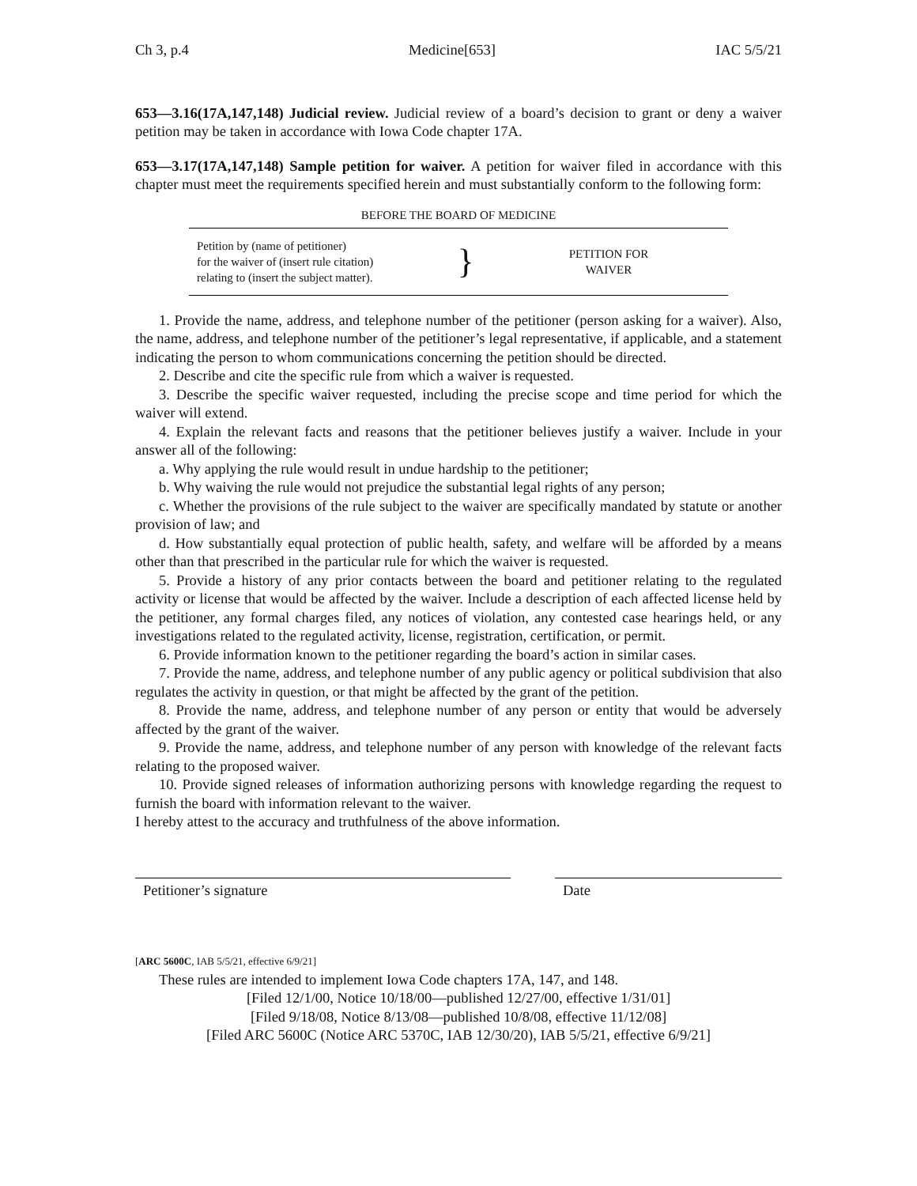Ch 3, p.4 Medicine[653] IAC 5/5/21
653—3.16(17A,147,148) Judicial review. Judicial review of a board’s decision to grant or deny a waiver petition may be taken in accordance with Iowa Code chapter 17A.
653—3.17(17A,147,148) Sample petition for waiver. A petition for waiver filed in accordance with this chapter must meet the requirements specified herein and must substantially conform to the following form:
BEFORE THE BOARD OF MEDICINE
Petition by (name of petitioner)
for the waiver of (insert rule citation)
relating to (insert the subject matter).
}
PETITION FOR
WAIVER
1. Provide the name, address, and telephone number of the petitioner (person asking for a waiver). Also, the name, address, and telephone number of the petitioner’s legal representative, if applicable, and a statement indicating the person to whom communications concerning the petition should be directed.
2. Describe and cite the specific rule from which a waiver is requested.
3. Describe the specific waiver requested, including the precise scope and time period for which the waiver will extend.
4. Explain the relevant facts and reasons that the petitioner believes justify a waiver. Include in your answer all of the following:
a. Why applying the rule would result in undue hardship to the petitioner;
b. Why waiving the rule would not prejudice the substantial legal rights of any person;
c. Whether the provisions of the rule subject to the waiver are specifically mandated by statute or another provision of law; and
d. How substantially equal protection of public health, safety, and welfare will be afforded by a means other than that prescribed in the particular rule for which the waiver is requested.
5. Provide a history of any prior contacts between the board and petitioner relating to the regulated activity or license that would be affected by the waiver. Include a description of each affected license held by the petitioner, any formal charges filed, any notices of violation, any contested case hearings held, or any investigations related to the regulated activity, license, registration, certification, or permit.
6. Provide information known to the petitioner regarding the board’s action in similar cases.
7. Provide the name, address, and telephone number of any public agency or political subdivision that also regulates the activity in question, or that might be affected by the grant of the petition.
8. Provide the name, address, and telephone number of any person or entity that would be adversely affected by the grant of the waiver.
9. Provide the name, address, and telephone number of any person with knowledge of the relevant facts relating to the proposed waiver.
10. Provide signed releases of information authorizing persons with knowledge regarding the request to furnish the board with information relevant to the waiver.
I hereby attest to the accuracy and truthfulness of the above information.
Petitioner’s signature Date
[ARC 5600C, IAB 5/5/21, effective 6/9/21]
These rules are intended to implement Iowa Code chapters 17A, 147, and 148.
[Filed 12/1/00, Notice 10/18/00—published 12/27/00, effective 1/31/01]
[Filed 9/18/08, Notice 8/13/08—published 10/8/08, effective 11/12/08]
[Filed ARC 5600C (Notice ARC 5370C, IAB 12/30/20), IAB 5/5/21, effective 6/9/21]